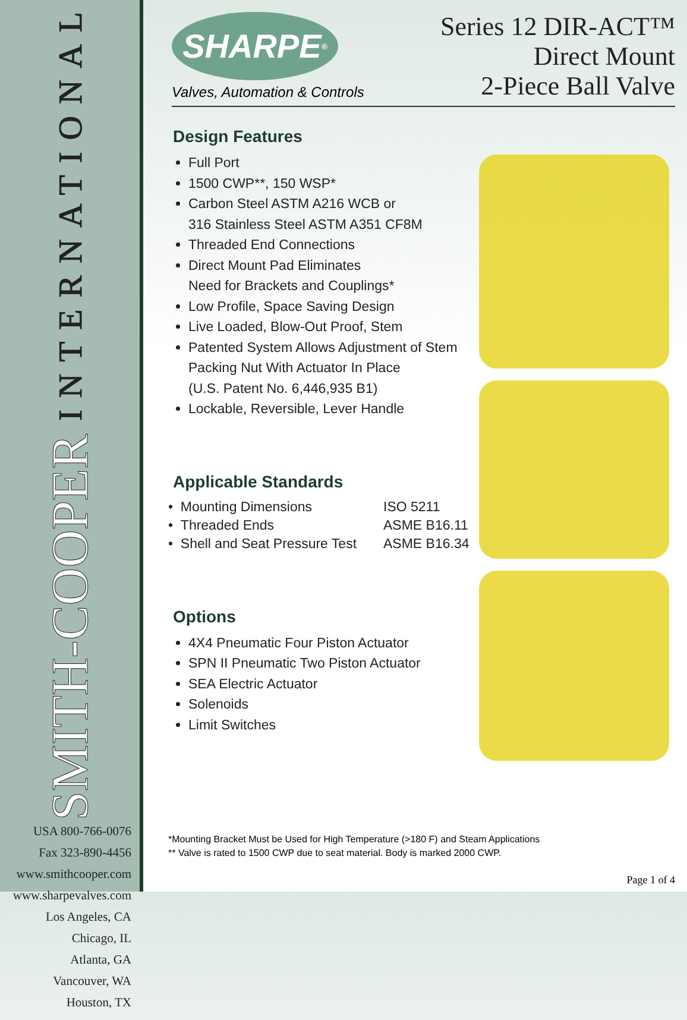SMITH-COOPER INTERNATIONAL
USA 800-766-0076
Fax 323-890-4456
www.smithcooper.com
www.sharpevalves.com
Los Angeles, CA
Chicago, IL
Atlanta, GA
Vancouver, WA
Houston, TX
SHARPE<sup>®</sup>
Valves, Automation & Controls
Series 12 DIR-ACT™
Direct Mount
2-Piece Ball Valve
Design Features
Full Port
1500 CWP**, 150 WSP*
Carbon Steel ASTM A216 WCB or
316 Stainless Steel ASTM A351 CF8M
Threaded End Connections
Direct Mount Pad Eliminates
Need for Brackets and Couplings*
Low Profile, Space Saving Design
Live Loaded, Blow-Out Proof, Stem
Patented System Allows Adjustment of Stem
Packing Nut With Actuator In Place
(U.S. Patent No. 6,446,935 B1)
Lockable, Reversible, Lever Handle
Applicable Standards
| • Mounting Dimensions | ISO 5211 |
| • Threaded Ends | ASME B16.11 |
| • Shell and Seat Pressure Test | ASME B16.34 |
Options
4X4 Pneumatic Four Piston Actuator
SPN II Pneumatic Two Piston Actuator
SEA Electric Actuator
Solenoids
Limit Switches
*Mounting Bracket Must be Used for High Temperature (>180 F) and Steam Applications
** Valve is rated to 1500 CWP due to seat material. Body is marked 2000 CWP.
Page 1 of 4